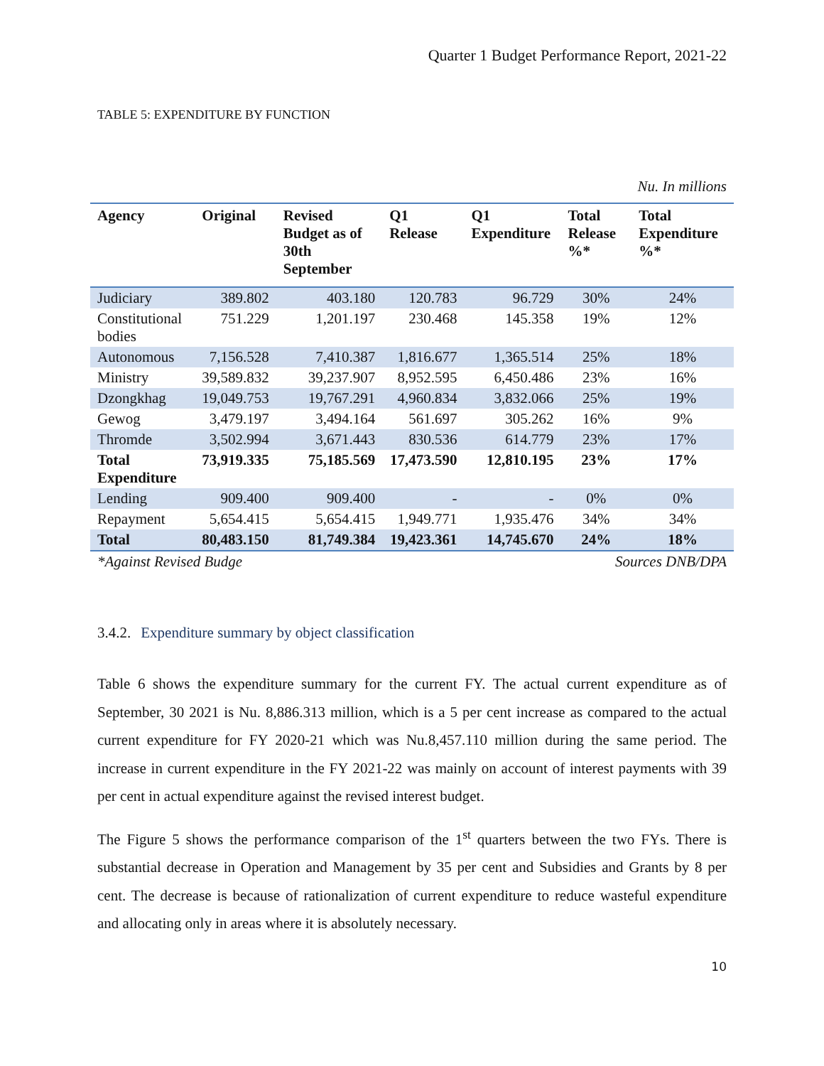Quarter 1 Budget Performance Report, 2021-22
TABLE 5: EXPENDITURE BY FUNCTION
Nu. In millions
| Agency | Original | Revised Budget as of 30th September | Q1 Release | Q1 Expenditure | Total Release %* | Total Expenditure %* |
| --- | --- | --- | --- | --- | --- | --- |
| Judiciary | 389.802 | 403.180 | 120.783 | 96.729 | 30% | 24% |
| Constitutional bodies | 751.229 | 1,201.197 | 230.468 | 145.358 | 19% | 12% |
| Autonomous | 7,156.528 | 7,410.387 | 1,816.677 | 1,365.514 | 25% | 18% |
| Ministry | 39,589.832 | 39,237.907 | 8,952.595 | 6,450.486 | 23% | 16% |
| Dzongkhag | 19,049.753 | 19,767.291 | 4,960.834 | 3,832.066 | 25% | 19% |
| Gewog | 3,479.197 | 3,494.164 | 561.697 | 305.262 | 16% | 9% |
| Thromde | 3,502.994 | 3,671.443 | 830.536 | 614.779 | 23% | 17% |
| Total Expenditure | 73,919.335 | 75,185.569 | 17,473.590 | 12,810.195 | 23% | 17% |
| Lending | 909.400 | 909.400 | - | - | 0% | 0% |
| Repayment | 5,654.415 | 5,654.415 | 1,949.771 | 1,935.476 | 34% | 34% |
| Total | 80,483.150 | 81,749.384 | 19,423.361 | 14,745.670 | 24% | 18% |
*Against Revised Budge Sources DNB/DPA
3.4.2. Expenditure summary by object classification
Table 6 shows the expenditure summary for the current FY. The actual current expenditure as of September, 30 2021 is Nu. 8,886.313 million, which is a 5 per cent increase as compared to the actual current expenditure for FY 2020-21 which was Nu.8,457.110 million during the same period. The increase in current expenditure in the FY 2021-22 was mainly on account of interest payments with 39 per cent in actual expenditure against the revised interest budget.
The Figure 5 shows the performance comparison of the 1<sup>st</sup> quarters between the two FYs. There is substantial decrease in Operation and Management by 35 per cent and Subsidies and Grants by 8 per cent. The decrease is because of rationalization of current expenditure to reduce wasteful expenditure and allocating only in areas where it is absolutely necessary.
10